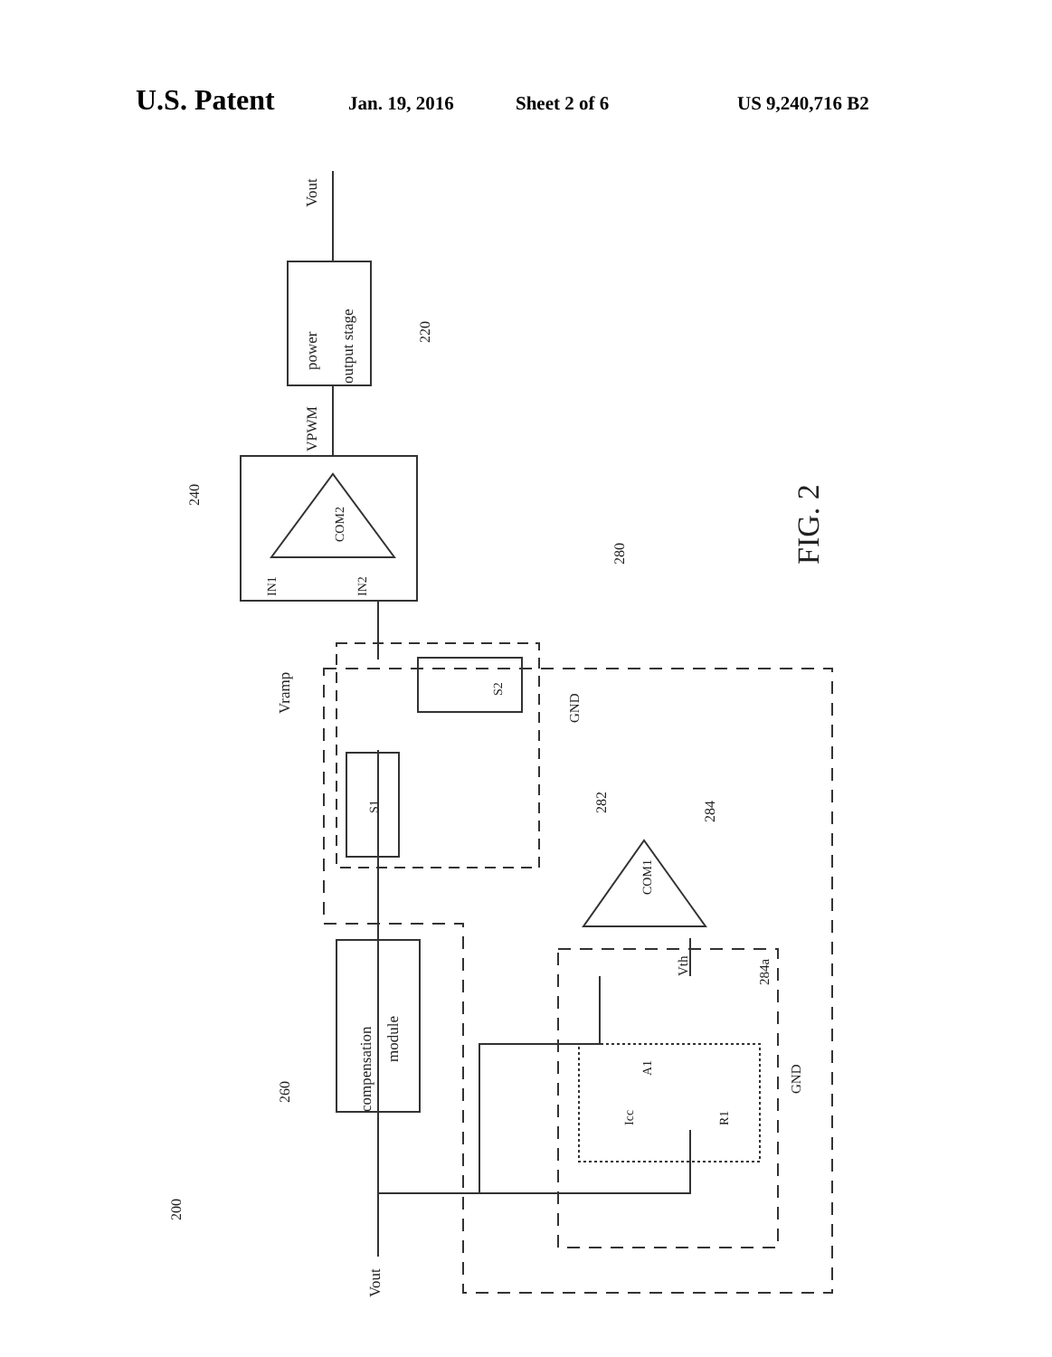U.S. Patent Jan. 19, 2016 Sheet 2 of 6 US 9,240,716 B2
Vout
power
output stage
220
VPWM
240
COM2
IN1
IN2
280
FIG. 2
Vramp
S2
GND
282
284
S1
COM1
Vth
284a
260
compensation
module
A1
Icc
R1
GND
200
Vout